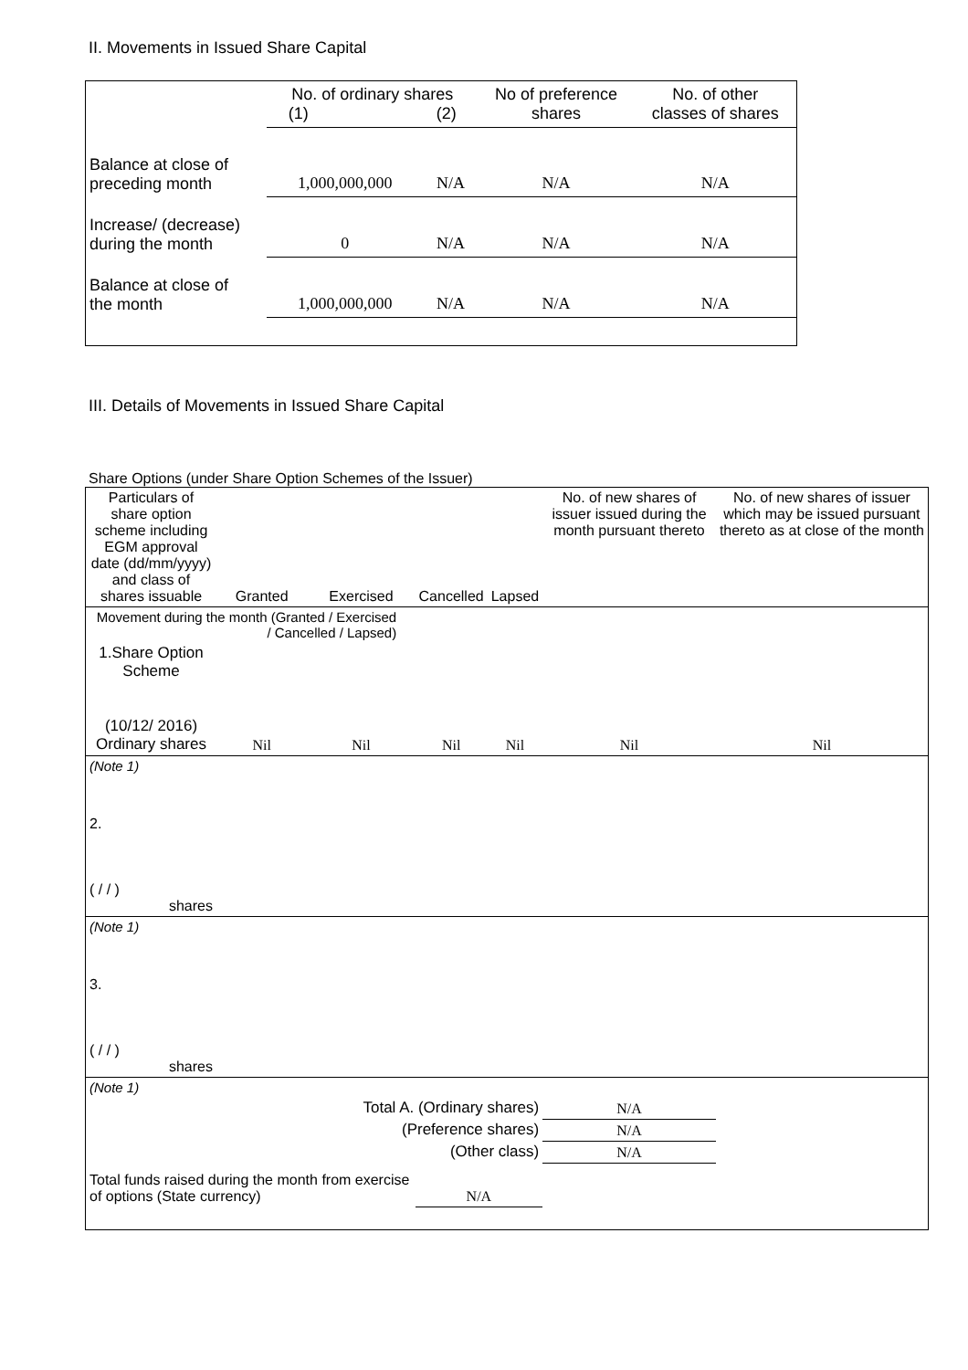II. Movements in Issued Share Capital
| | No. of ordinary shares (1) (2) | | No of preference shares | No. of other classes of shares |
| Balance at close of preceding month | 1,000,000,000 | N/A | N/A | N/A |
| Increase/ (decrease) during the month | 0 | N/A | N/A | N/A |
| Balance at close of the month | 1,000,000,000 | N/A | N/A | N/A |
III. Details of Movements in Issued Share Capital
Share Options (under Share Option Schemes of the Issuer)
| Particulars of share option scheme including EGM approval date (dd/mm/yyyy) and class of shares issuable | Granted | Exercised | Cancelled | Lapsed | No. of new shares of issuer issued during the month pursuant thereto | No. of new shares of issuer which may be issued pursuant thereto as at close of the month |
| --- | --- | --- | --- | --- | --- | --- |
| Movement during the month (Granted / Exercised / Cancelled / Lapsed) | | | | | | |
| 1.Share Option Scheme (10/12/ 2016) Ordinary shares | Nil | Nil | Nil | Nil | Nil | Nil |
| (Note 1) | | | | | | |
| 2. ( / / ) shares | | | | | | |
| (Note 1) | | | | | | |
| 3. ( / / ) shares | | | | | | |
| (Note 1) | | | | | | |
| Total A. (Ordinary shares) | | | | | N/A | |
| (Preference shares) | | | | | N/A | |
| (Other class) | | | | | N/A | |
| Total funds raised during the month from exercise of options (State currency) | | | N/A | | | |